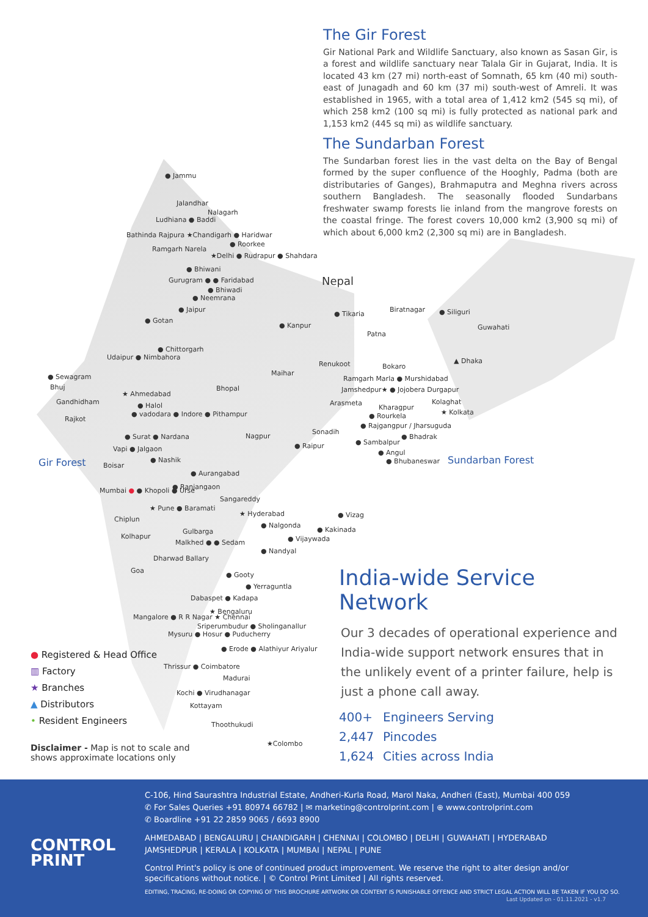The Gir Forest
Gir National Park and Wildlife Sanctuary, also known as Sasan Gir, is a forest and wildlife sanctuary near Talala Gir in Gujarat, India. It is located 43 km (27 mi) north-east of Somnath, 65 km (40 mi) south-east of Junagadh and 60 km (37 mi) south-west of Amreli. It was established in 1965, with a total area of 1,412 km2 (545 sq mi), of which 258 km2 (100 sq mi) is fully protected as national park and 1,153 km2 (445 sq mi) as wildlife sanctuary.
The Sundarban Forest
The Sundarban forest lies in the vast delta on the Bay of Bengal formed by the super confluence of the Hooghly, Padma (both are distributaries of Ganges), Brahmaputra and Meghna rivers across southern Bangladesh. The seasonally flooded Sundarbans freshwater swamp forests lie inland from the mangrove forests on the coastal fringe. The forest covers 10,000 km2 (3,900 sq mi) of which about 6,000 km2 (2,300 sq mi) are in Bangladesh.
● Jammu
Jalandhar
Nalagarh
Ludhiana ● Baddi
Bathinda Rajpura ★Chandigarh ● Haridwar
● Roorkee
Ramgarh Narela
★Delhi ● Rudrapur ● Shahdara
● Bhiwani
Gurugram ● ● Faridabad
● Bhiwadi
● Neemrana
● Jaipur
● Gotan
● Kanpur
Nepal
● Tikaria
Biratnagar ● Siliguri
Guwahati
Patna
● Chittorgarh
Udaipur ● Nimbahora ▲ Dhaka
Renukoot Bokaro
● Sewagram Maihar
Ramgarh Marla ● Murshidabad
Bhuj Bhopal
Jamshedpur★ ● Jojobera Durgapur
★ Ahmedabad
Gandhidham Arasmeta Kolaghat
● Halol Kharagpur
● vadodara ● Indore ● Pithampur
★ Kolkata
Rajkot ● Rourkela
● Rajgangpur / Jharsuguda
Sonadih
● Surat ● Nardana Nagpur ● Bhadrak
● Sambalpur
● Raipur
Vapi ● Jalgaon ● Angul
Gir Forest ● Nashik ● Bhubaneswar Sundarban Forest
Boisar
● Aurangabad
● Ranjangaon
Mumbai ● ● Khopoli ● Urse
Sangareddy
★ Pune ● Baramati
★ Hyderabad ● Vizag
Chiplun
● Nalgonda
● Kakinada
Gulbarga
Kolhapur ● Vijaywada
Malkhed ● ● Sedam
● Nandyal
Dharwad Ballary
Goa
● Gooty
● Yerraguntla
Dabaspet ● Kadapa
★ Bengaluru
Mangalore ● R R Nagar ★ Chennai
Sriperumbudur ● Sholinganallur
Mysuru ● Hosur ● Puducherry
● Erode ● Alathiyur Ariyalur
Thrissur ● Coimbatore
Madurai
Kochi ● Virudhanagar
Kottayam
Thoothukudi
★Colombo
India-wide Service Network
Our 3 decades of operational experience and India-wide support network ensures that in the unlikely event of a printer failure, help is just a phone call away.
400+ Engineers Serving
2,447 Pincodes
1,624 Cities across India
● Registered & Head Office
▥ Factory
★ Branches
▲ Distributors
• Resident Engineers
Disclaimer - Map is not to scale and
shows approximate locations only
CONTROL
PRINT
C-106, Hind Saurashtra Industrial Estate, Andheri-Kurla Road, Marol Naka, Andheri (East), Mumbai 400 059
✆ For Sales Queries +91 80974 66782 | ✉ marketing@controlprint.com | ⊕ www.controlprint.com
✆ Boardline +91 22 2859 9065 / 6693 8900
AHMEDABAD | BENGALURU | CHANDIGARH | CHENNAI | COLOMBO | DELHI | GUWAHATI | HYDERABAD
JAMSHEDPUR | KERALA | KOLKATA | MUMBAI | NEPAL | PUNE
Control Print's policy is one of continued product improvement. We reserve the right to alter design and/or specifications without notice. | © Control Print Limited | All rights reserved.
EDITING, TRACING, RE-DOING OR COPYING OF THIS BROCHURE ARTWORK OR CONTENT IS PUNISHABLE OFFENCE AND STRICT LEGAL ACTION WILL BE TAKEN IF YOU DO SO. Last Updated on - 01.11.2021 - v1.7